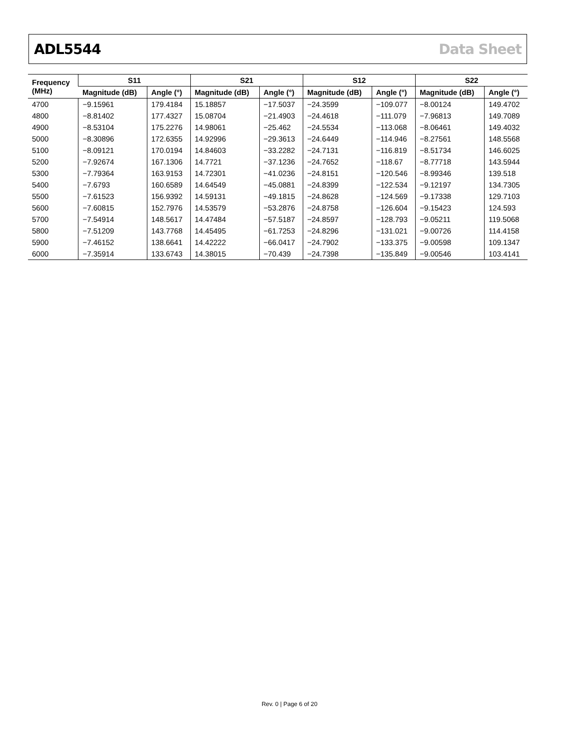ADL5544 Data Sheet
| Frequency (MHz) | S11 | | S21 | | S12 | | S22 | |
| --- | --- | --- | --- | --- | --- | --- | --- | --- |
| | Magnitude (dB) | Angle (°) | Magnitude (dB) | Angle (°) | Magnitude (dB) | Angle (°) | Magnitude (dB) | Angle (°) |
| 4700 | −9.15961 | 179.4184 | 15.18857 | −17.5037 | −24.3599 | −109.077 | −8.00124 | 149.4702 |
| 4800 | −8.81402 | 177.4327 | 15.08704 | −21.4903 | −24.4618 | −111.079 | −7.96813 | 149.7089 |
| 4900 | −8.53104 | 175.2276 | 14.98061 | −25.462 | −24.5534 | −113.068 | −8.06461 | 149.4032 |
| 5000 | −8.30896 | 172.6355 | 14.92996 | −29.3613 | −24.6449 | −114.946 | −8.27561 | 148.5568 |
| 5100 | −8.09121 | 170.0194 | 14.84603 | −33.2282 | −24.7131 | −116.819 | −8.51734 | 146.6025 |
| 5200 | −7.92674 | 167.1306 | 14.7721 | −37.1236 | −24.7652 | −118.67 | −8.77718 | 143.5944 |
| 5300 | −7.79364 | 163.9153 | 14.72301 | −41.0236 | −24.8151 | −120.546 | −8.99346 | 139.518 |
| 5400 | −7.6793 | 160.6589 | 14.64549 | −45.0881 | −24.8399 | −122.534 | −9.12197 | 134.7305 |
| 5500 | −7.61523 | 156.9392 | 14.59131 | −49.1815 | −24.8628 | −124.569 | −9.17338 | 129.7103 |
| 5600 | −7.60815 | 152.7976 | 14.53579 | −53.2876 | −24.8758 | −126.604 | −9.15423 | 124.593 |
| 5700 | −7.54914 | 148.5617 | 14.47484 | −57.5187 | −24.8597 | −128.793 | −9.05211 | 119.5068 |
| 5800 | −7.51209 | 143.7768 | 14.45495 | −61.7253 | −24.8296 | −131.021 | −9.00726 | 114.4158 |
| 5900 | −7.46152 | 138.6641 | 14.42222 | −66.0417 | −24.7902 | −133.375 | −9.00598 | 109.1347 |
| 6000 | −7.35914 | 133.6743 | 14.38015 | −70.439 | −24.7398 | −135.849 | −9.00546 | 103.4141 |
Rev. 0 | Page 6 of 20